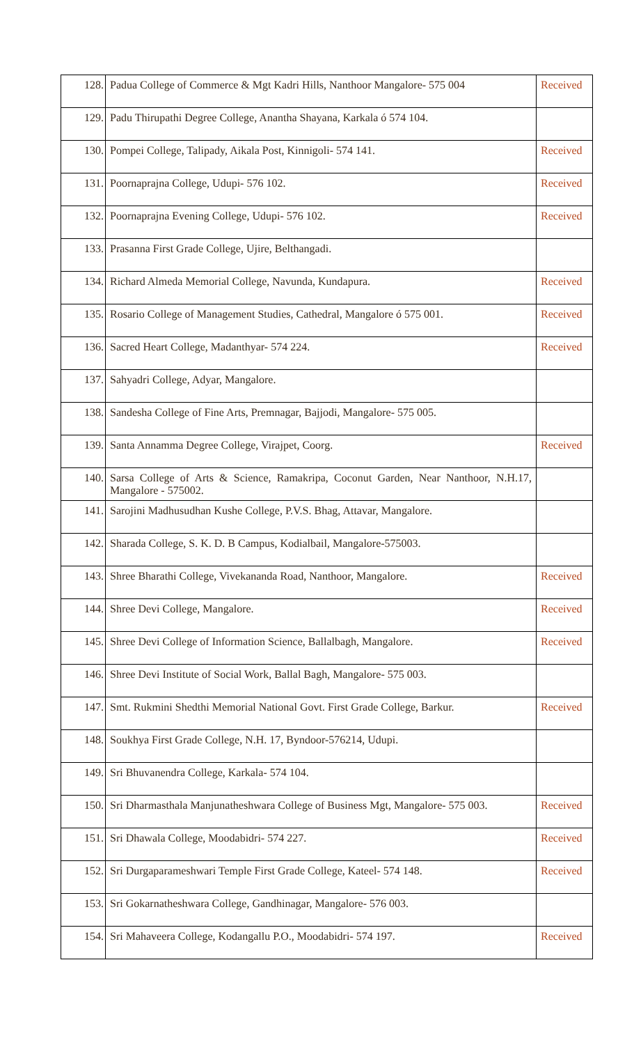| 128. | Padua College of Commerce & Mgt Kadri Hills, Nanthoor Mangalore- 575 004 | Received |
| 129. | Padu Thirupathi Degree College, Anantha Shayana, Karkala ó 574 104. | |
| 130. | Pompei College, Talipady, Aikala Post, Kinnigoli- 574 141. | Received |
| 131. | Poornaprajna College, Udupi- 576 102. | Received |
| 132. | Poornaprajna Evening College, Udupi- 576 102. | Received |
| 133. | Prasanna First Grade College, Ujire, Belthangadi. | |
| 134. | Richard Almeda Memorial College, Navunda, Kundapura. | Received |
| 135. | Rosario College of Management Studies, Cathedral, Mangalore ó 575 001. | Received |
| 136. | Sacred Heart College, Madanthyar- 574 224. | Received |
| 137. | Sahyadri College, Adyar, Mangalore. | |
| 138. | Sandesha College of Fine Arts, Premnagar, Bajjodi, Mangalore- 575 005. | |
| 139. | Santa Annamma Degree College, Virajpet, Coorg. | Received |
| 140. | Sarsa College of Arts & Science, Ramakripa, Coconut Garden, Near Nanthoor, N.H.17, Mangalore - 575002. | |
| 141. | Sarojini Madhusudhan Kushe College, P.V.S. Bhag, Attavar, Mangalore. | |
| 142. | Sharada College, S. K. D. B Campus, Kodialbail, Mangalore-575003. | |
| 143. | Shree Bharathi College, Vivekananda Road, Nanthoor, Mangalore. | Received |
| 144. | Shree Devi College, Mangalore. | Received |
| 145. | Shree Devi College of Information Science, Ballalbagh, Mangalore. | Received |
| 146. | Shree Devi Institute of Social Work, Ballal Bagh, Mangalore- 575 003. | |
| 147. | Smt. Rukmini Shedthi Memorial National Govt. First Grade College, Barkur. | Received |
| 148. | Soukhya First Grade College, N.H. 17, Byndoor-576214, Udupi. | |
| 149. | Sri Bhuvanendra College, Karkala- 574 104. | |
| 150. | Sri Dharmasthala Manjunatheshwara College of Business Mgt, Mangalore- 575 003. | Received |
| 151. | Sri Dhawala College, Moodabidri- 574 227. | Received |
| 152. | Sri Durgaparameshwari Temple First Grade College, Kateel- 574 148. | Received |
| 153. | Sri Gokarnatheshwara College, Gandhinagar, Mangalore- 576 003. | |
| 154. | Sri Mahaveera College, Kodangallu P.O., Moodabidri- 574 197. | Received |